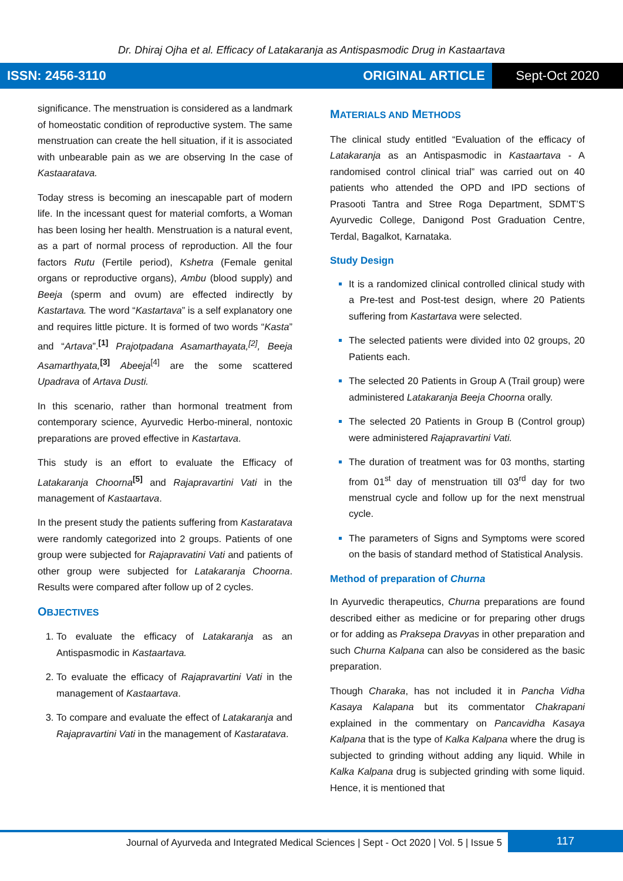Dr. Dhiraj Ojha et al. Efficacy of Latakaranja as Antispasmodic Drug in Kastaartava
ISSN: 2456-3110 ORIGINAL ARTICLE Sept-Oct 2020
significance. The menstruation is considered as a landmark of homeostatic condition of reproductive system. The same menstruation can create the hell situation, if it is associated with unbearable pain as we are observing In the case of Kastaaratava.
Today stress is becoming an inescapable part of modern life. In the incessant quest for material comforts, a Woman has been losing her health. Menstruation is a natural event, as a part of normal process of reproduction. All the four factors Rutu (Fertile period), Kshetra (Female genital organs or reproductive organs), Ambu (blood supply) and Beeja (sperm and ovum) are effected indirectly by Kastartava. The word “Kastartava” is a self explanatory one and requires little picture. It is formed of two words “Kasta” and “Artava”.<sup>[1]</sup> Prajotpadana Asamarthayata,<sup>[2]</sup>, Beeja Asamarthyata,<sup>[3]</sup> Abeeja<sup>[4]</sup> are the some scattered Upadrava of Artava Dusti.
In this scenario, rather than hormonal treatment from contemporary science, Ayurvedic Herbo-mineral, nontoxic preparations are proved effective in Kastartava.
This study is an effort to evaluate the Efficacy of Latakaranja Choorna<sup>[5]</sup> and Rajapravartini Vati in the management of Kastaartava.
In the present study the patients suffering from Kastaratava were randomly categorized into 2 groups. Patients of one group were subjected for Rajapravatini Vati and patients of other group were subjected for Latakaranja Choorna. Results were compared after follow up of 2 cycles.
OBJECTIVES
To evaluate the efficacy of Latakaranja as an Antispasmodic in Kastaartava.
To evaluate the efficacy of Rajapravartini Vati in the management of Kastaartava.
To compare and evaluate the effect of Latakaranja and Rajapravartini Vati in the management of Kastaratava.
MATERIALS AND METHODS
The clinical study entitled “Evaluation of the efficacy of Latakaranja as an Antispasmodic in Kastaartava - A randomised control clinical trial” was carried out on 40 patients who attended the OPD and IPD sections of Prasooti Tantra and Stree Roga Department, SDMT’S Ayurvedic College, Danigond Post Graduation Centre, Terdal, Bagalkot, Karnataka.
Study Design
It is a randomized clinical controlled clinical study with a Pre-test and Post-test design, where 20 Patients suffering from Kastartava were selected.
The selected patients were divided into 02 groups, 20 Patients each.
The selected 20 Patients in Group A (Trail group) were administered Latakaranja Beeja Choorna orally.
The selected 20 Patients in Group B (Control group) were administered Rajapravartini Vati.
The duration of treatment was for 03 months, starting from 01<sup>st</sup> day of menstruation till 03<sup>rd</sup> day for two menstrual cycle and follow up for the next menstrual cycle.
The parameters of Signs and Symptoms were scored on the basis of standard method of Statistical Analysis.
Method of preparation of Churna
In Ayurvedic therapeutics, Churna preparations are found described either as medicine or for preparing other drugs or for adding as Praksepa Dravyas in other preparation and such Churna Kalpana can also be considered as the basic preparation.
Though Charaka, has not included it in Pancha Vidha Kasaya Kalapana but its commentator Chakrapani explained in the commentary on Pancavidha Kasaya Kalpana that is the type of Kalka Kalpana where the drug is subjected to grinding without adding any liquid. While in Kalka Kalpana drug is subjected grinding with some liquid. Hence, it is mentioned that
Journal of Ayurveda and Integrated Medical Sciences | Sept - Oct 2020 | Vol. 5 | Issue 5 117